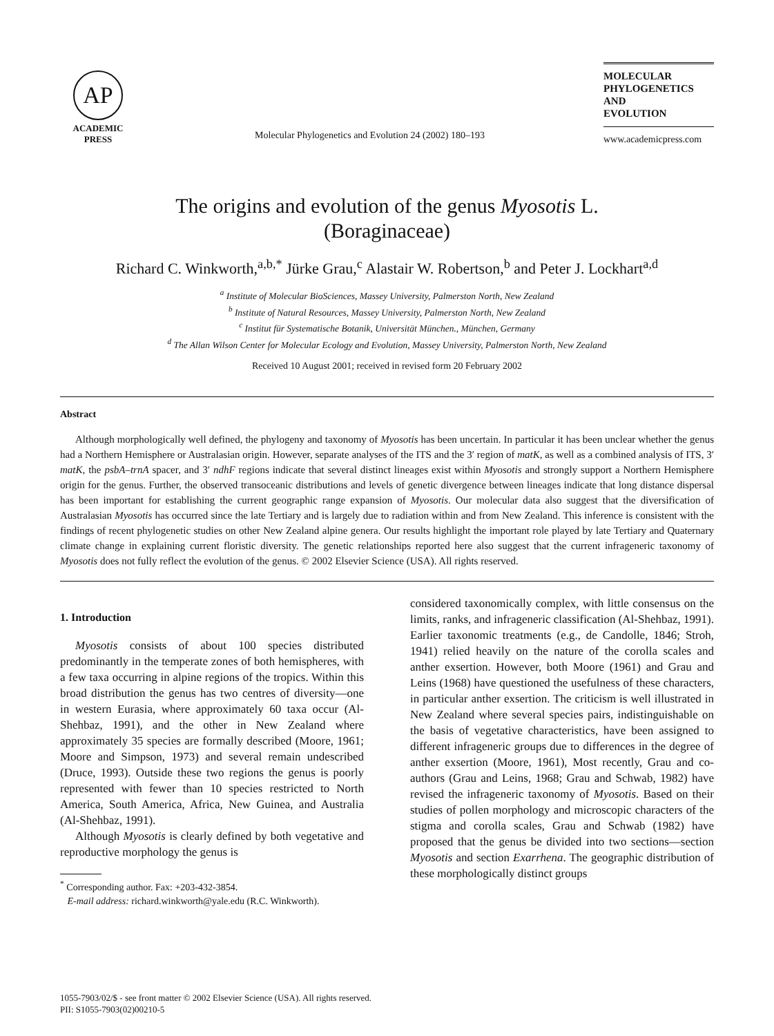AP
ACADEMIC
PRESS
Molecular Phylogenetics and Evolution 24 (2002) 180–193
MOLECULAR
PHYLOGENETICS
AND
EVOLUTION
www.academicpress.com
The origins and evolution of the genus Myosotis L.
(Boraginaceae)
Richard C. Winkworth,<sup>a,b,*</sup> Jürke Grau,<sup>c</sup> Alastair W. Robertson,<sup>b</sup> and Peter J. Lockhart<sup>a,d</sup>
<sup>a</sup> Institute of Molecular BioSciences, Massey University, Palmerston North, New Zealand
<sup>b</sup> Institute of Natural Resources, Massey University, Palmerston North, New Zealand
<sup>c</sup> Institut für Systematische Botanik, Universität München., München, Germany
<sup>d</sup> The Allan Wilson Center for Molecular Ecology and Evolution, Massey University, Palmerston North, New Zealand
Received 10 August 2001; received in revised form 20 February 2002
Abstract
Although morphologically well defined, the phylogeny and taxonomy of Myosotis has been uncertain. In particular it has been unclear whether the genus had a Northern Hemisphere or Australasian origin. However, separate analyses of the ITS and the 3′ region of matK, as well as a combined analysis of ITS, 3′ matK, the psbA–trnA spacer, and 3′ ndhF regions indicate that several distinct lineages exist within Myosotis and strongly support a Northern Hemisphere origin for the genus. Further, the observed transoceanic distributions and levels of genetic divergence between lineages indicate that long distance dispersal has been important for establishing the current geographic range expansion of Myosotis. Our molecular data also suggest that the diversification of Australasian Myosotis has occurred since the late Tertiary and is largely due to radiation within and from New Zealand. This inference is consistent with the findings of recent phylogenetic studies on other New Zealand alpine genera. Our results highlight the important role played by late Tertiary and Quaternary climate change in explaining current floristic diversity. The genetic relationships reported here also suggest that the current infrageneric taxonomy of Myosotis does not fully reflect the evolution of the genus. © 2002 Elsevier Science (USA). All rights reserved.
1. Introduction
Myosotis consists of about 100 species distributed predominantly in the temperate zones of both hemispheres, with a few taxa occurring in alpine regions of the tropics. Within this broad distribution the genus has two centres of diversity—one in western Eurasia, where approximately 60 taxa occur (Al-Shehbaz, 1991), and the other in New Zealand where approximately 35 species are formally described (Moore, 1961; Moore and Simpson, 1973) and several remain undescribed (Druce, 1993). Outside these two regions the genus is poorly represented with fewer than 10 species restricted to North America, South America, Africa, New Guinea, and Australia (Al-Shehbaz, 1991).
Although Myosotis is clearly defined by both vegetative and reproductive morphology the genus is
<sup>*</sup> Corresponding author. Fax: +203-432-3854.
E-mail address: richard.winkworth@yale.edu (R.C. Winkworth).
considered taxonomically complex, with little consensus on the limits, ranks, and infrageneric classification (Al-Shehbaz, 1991). Earlier taxonomic treatments (e.g., de Candolle, 1846; Stroh, 1941) relied heavily on the nature of the corolla scales and anther exsertion. However, both Moore (1961) and Grau and Leins (1968) have questioned the usefulness of these characters, in particular anther exsertion. The criticism is well illustrated in New Zealand where several species pairs, indistinguishable on the basis of vegetative characteristics, have been assigned to different infrageneric groups due to differences in the degree of anther exsertion (Moore, 1961), Most recently, Grau and co-authors (Grau and Leins, 1968; Grau and Schwab, 1982) have revised the infrageneric taxonomy of Myosotis. Based on their studies of pollen morphology and microscopic characters of the stigma and corolla scales, Grau and Schwab (1982) have proposed that the genus be divided into two sections—section Myosotis and section Exarrhena. The geographic distribution of these morphologically distinct groups
1055-7903/02/$ - see front matter © 2002 Elsevier Science (USA). All rights reserved.
PII: S1055-7903(02)00210-5